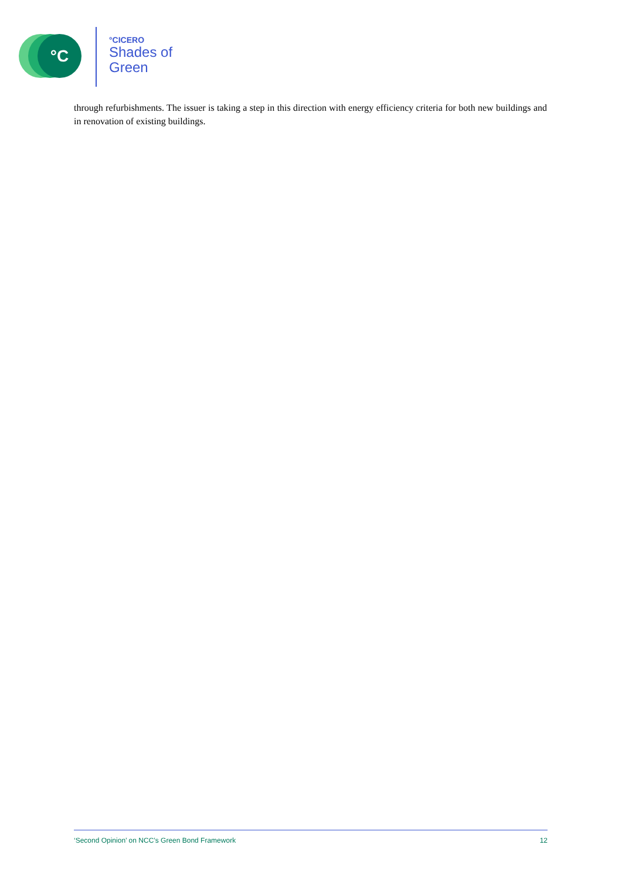°C °CICERO
Shades of
Green
through refurbishments. The issuer is taking a step in this direction with energy efficiency criteria for both new buildings and in renovation of existing buildings.
‘Second Opinion’ on NCC’s Green Bond Framework 12